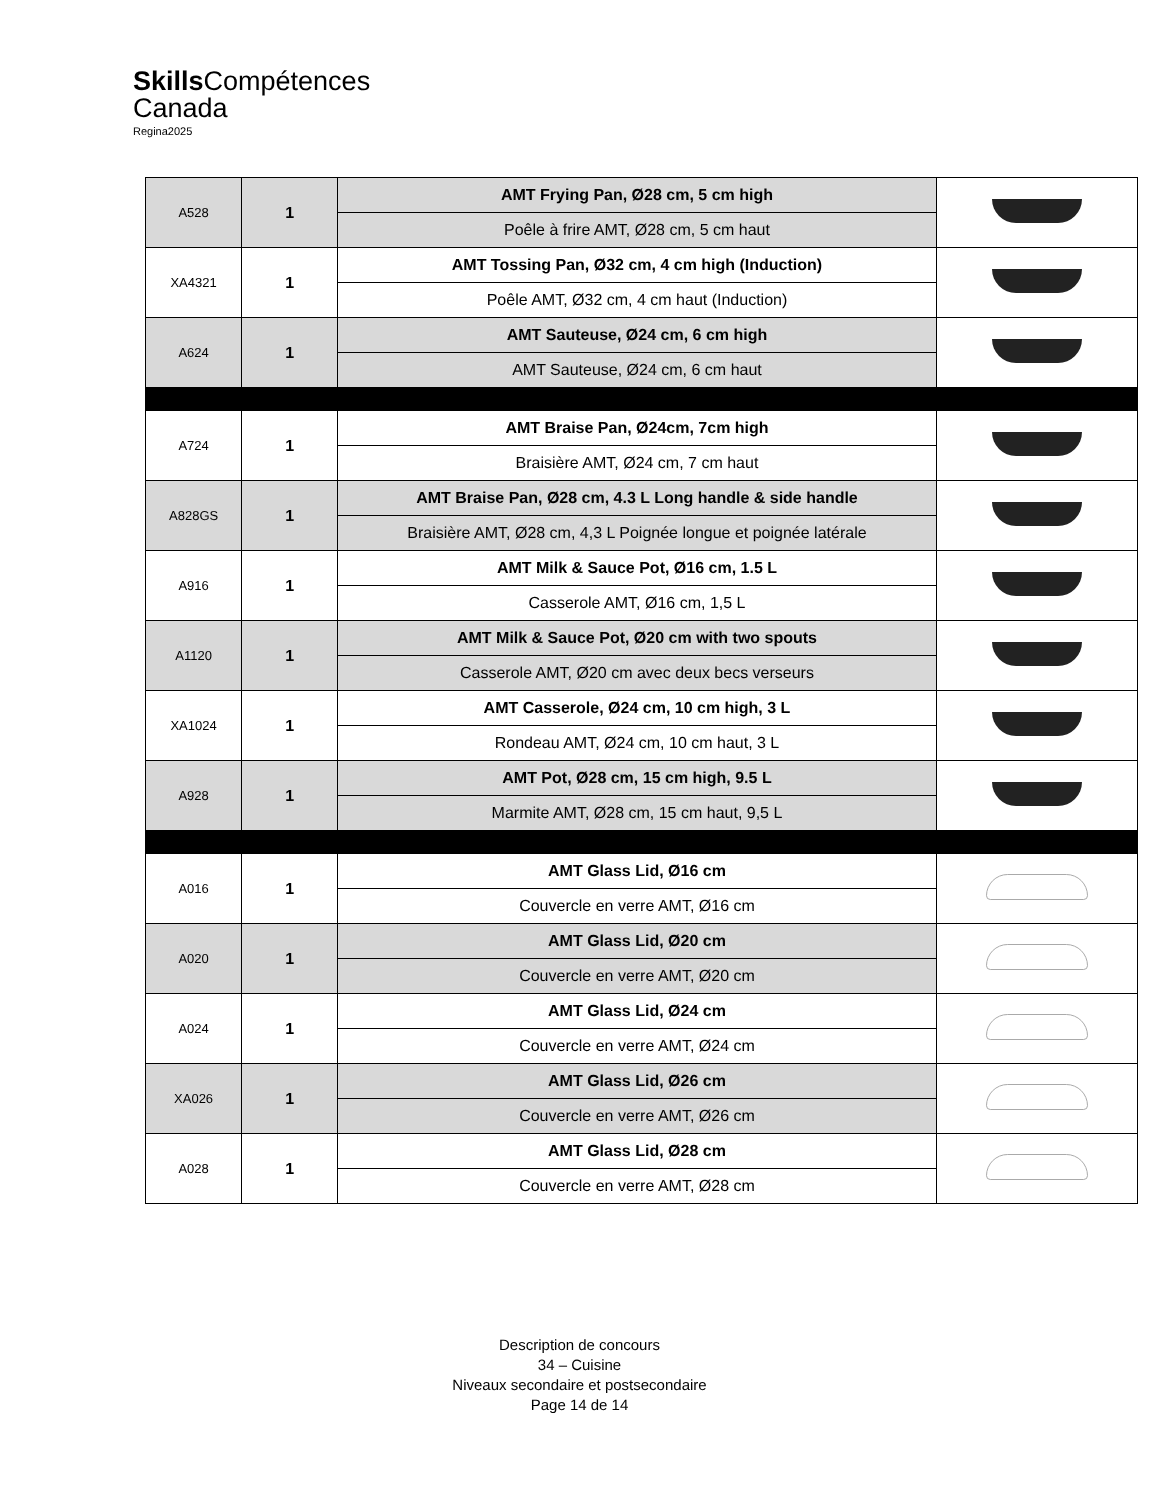Skills Compétences
Canada
Regina2025
| A528 | 1 | AMT Frying Pan, Ø28 cm, 5 cm high | |
| | | Poêle à frire AMT, Ø28 cm, 5 cm haut | |
| XA4321 | 1 | AMT Tossing Pan, Ø32 cm, 4 cm high (Induction) | |
| | | Poêle AMT, Ø32 cm, 4 cm haut (Induction) | |
| A624 | 1 | AMT Sauteuse, Ø24 cm, 6 cm high | |
| | | AMT Sauteuse, Ø24 cm, 6 cm haut | |
| A724 | 1 | AMT Braise Pan, Ø24cm, 7cm high | |
| | | Braisière AMT, Ø24 cm, 7 cm haut | |
| A828GS | 1 | AMT Braise Pan, Ø28 cm, 4.3 L Long handle & side handle | |
| | | Braisière AMT, Ø28 cm, 4,3 L Poignée longue et poignée latérale | |
| A916 | 1 | AMT Milk & Sauce Pot, Ø16 cm, 1.5 L | |
| | | Casserole AMT, Ø16 cm, 1,5 L | |
| A1120 | 1 | AMT Milk & Sauce Pot, Ø20 cm with two spouts | |
| | | Casserole AMT, Ø20 cm avec deux becs verseurs | |
| XA1024 | 1 | AMT Casserole, Ø24 cm, 10 cm high, 3 L | |
| | | Rondeau AMT, Ø24 cm, 10 cm haut, 3 L | |
| A928 | 1 | AMT Pot, Ø28 cm, 15 cm high, 9.5 L | |
| | | Marmite AMT, Ø28 cm, 15 cm haut, 9,5 L | |
| A016 | 1 | AMT Glass Lid, Ø16 cm | |
| | | Couvercle en verre AMT, Ø16 cm | |
| A020 | 1 | AMT Glass Lid, Ø20 cm | |
| | | Couvercle en verre AMT, Ø20 cm | |
| A024 | 1 | AMT Glass Lid, Ø24 cm | |
| | | Couvercle en verre AMT, Ø24 cm | |
| XA026 | 1 | AMT Glass Lid, Ø26 cm | |
| | | Couvercle en verre AMT, Ø26 cm | |
| A028 | 1 | AMT Glass Lid, Ø28 cm | |
| | | Couvercle en verre AMT, Ø28 cm | |
Description de concours
34 – Cuisine
Niveaux secondaire et postsecondaire
Page 14 de 14